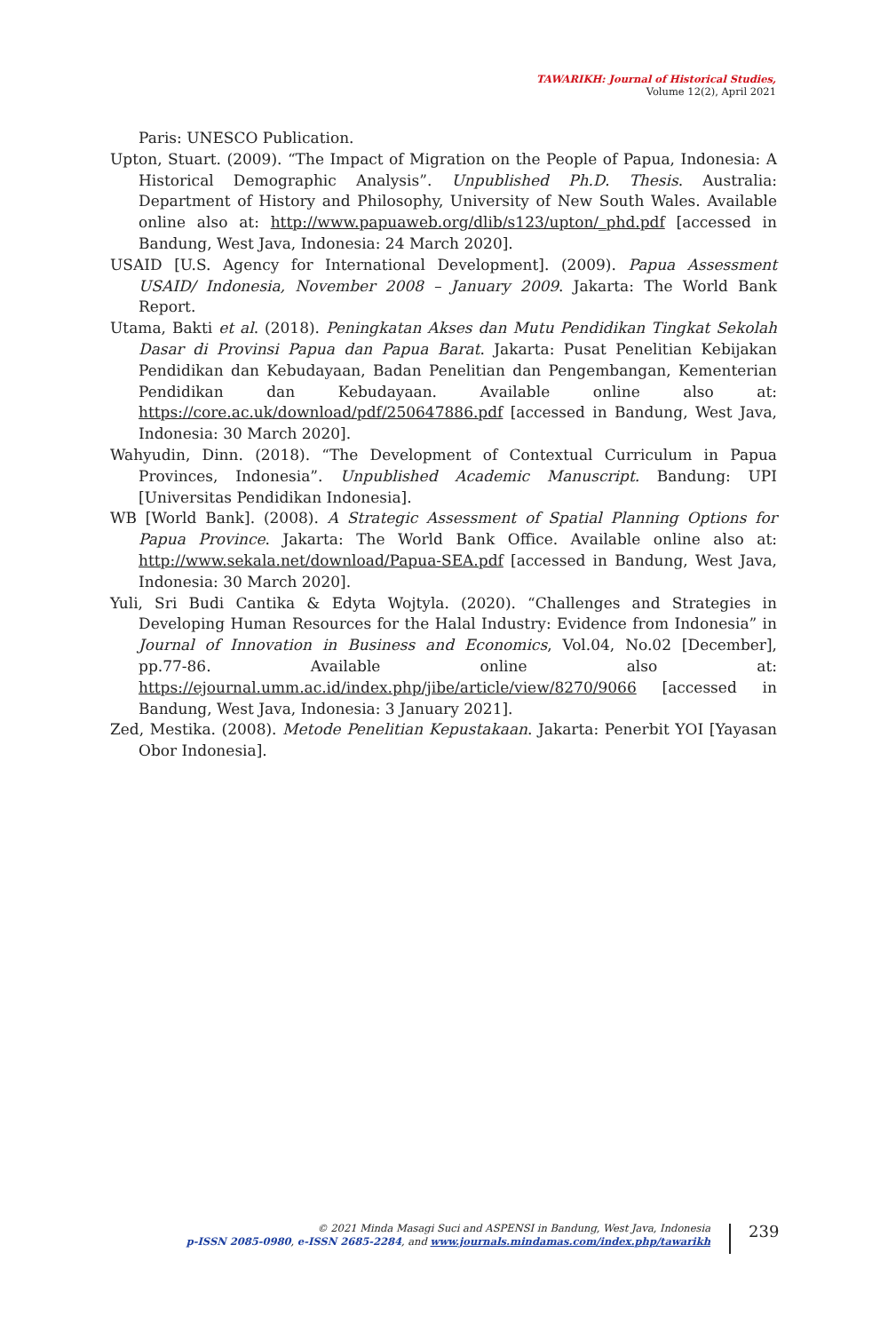TAWARIKH: Journal of Historical Studies,
Volume 12(2), April 2021
Paris: UNESCO Publication.
Upton, Stuart. (2009). “The Impact of Migration on the People of Papua, Indonesia: A Historical Demographic Analysis”. Unpublished Ph.D. Thesis. Australia: Department of History and Philosophy, University of New South Wales. Available online also at: http://www.papuaweb.org/dlib/s123/upton/_phd.pdf [accessed in Bandung, West Java, Indonesia: 24 March 2020].
USAID [U.S. Agency for International Development]. (2009). Papua Assessment USAID/ Indonesia, November 2008 – January 2009. Jakarta: The World Bank Report.
Utama, Bakti et al. (2018). Peningkatan Akses dan Mutu Pendidikan Tingkat Sekolah Dasar di Provinsi Papua dan Papua Barat. Jakarta: Pusat Penelitian Kebijakan Pendidikan dan Kebudayaan, Badan Penelitian dan Pengembangan, Kementerian Pendidikan dan Kebudayaan. Available online also at: https://core.ac.uk/download/pdf/250647886.pdf [accessed in Bandung, West Java, Indonesia: 30 March 2020].
Wahyudin, Dinn. (2018). “The Development of Contextual Curriculum in Papua Provinces, Indonesia”. Unpublished Academic Manuscript. Bandung: UPI [Universitas Pendidikan Indonesia].
WB [World Bank]. (2008). A Strategic Assessment of Spatial Planning Options for Papua Province. Jakarta: The World Bank Office. Available online also at: http://www.sekala.net/download/Papua-SEA.pdf [accessed in Bandung, West Java, Indonesia: 30 March 2020].
Yuli, Sri Budi Cantika & Edyta Wojtyla. (2020). “Challenges and Strategies in Developing Human Resources for the Halal Industry: Evidence from Indonesia” in Journal of Innovation in Business and Economics, Vol.04, No.02 [December], pp.77-86. Available online also at: https://ejournal.umm.ac.id/index.php/jibe/article/view/8270/9066 [accessed in Bandung, West Java, Indonesia: 3 January 2021].
Zed, Mestika. (2008). Metode Penelitian Kepustakaan. Jakarta: Penerbit YOI [Yayasan Obor Indonesia].
© 2021 Minda Masagi Suci and ASPENSI in Bandung, West Java, Indonesia
p-ISSN 2085-0980, e-ISSN 2685-2284, and www.journals.mindamas.com/index.php/tawarikh
239